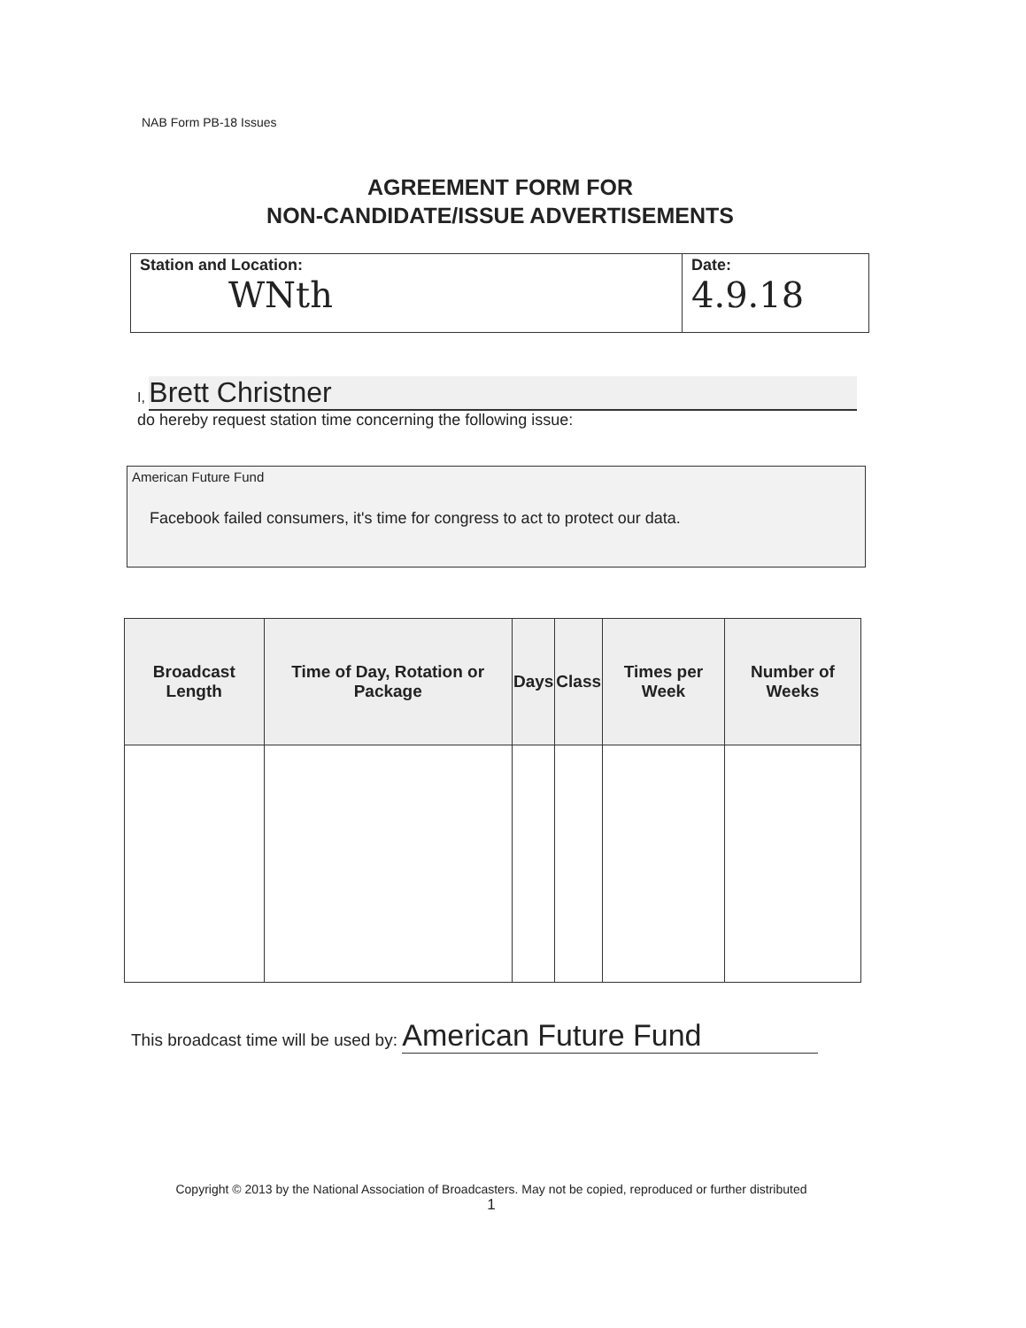NAB Form PB-18 Issues
AGREEMENT FORM FOR
NON-CANDIDATE/ISSUE ADVERTISEMENTS
Station and Location:
WNth
Date:
4.9.18
I, Brett Christner
do hereby request station time concerning the following issue:
American Future Fund
Facebook failed consumers, it's time for congress to act to protect our data.
| Broadcast Length | Time of Day, Rotation or Package | Days | Class | Times per Week | Number of Weeks |
| --- | --- | --- | --- | --- | --- |
This broadcast time will be used by: American Future Fund
Copyright © 2013 by the National Association of Broadcasters. May not be copied, reproduced or further distributed
1